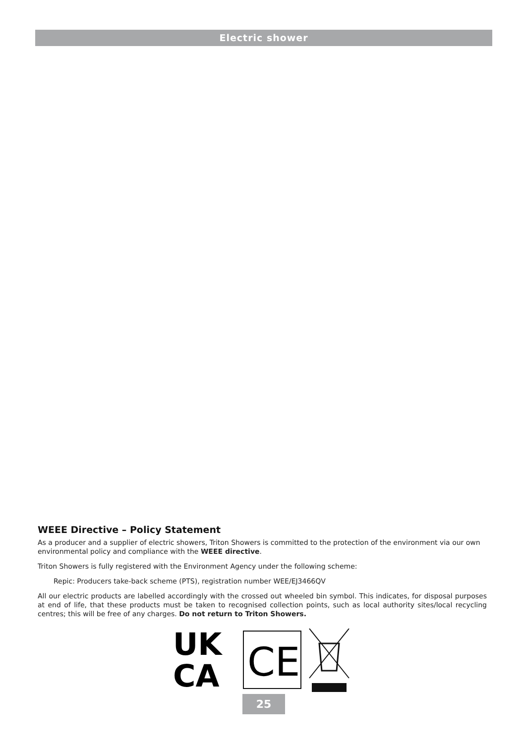Electric shower
WEEE Directive – Policy Statement
As a producer and a supplier of electric showers, Triton Showers is committed to the protection of the environment via our own environmental policy and compliance with the WEEE directive.
Triton Showers is fully registered with the Environment Agency under the following scheme:
Repic: Producers take-back scheme (PTS), registration number WEE/EJ3466QV
All our electric products are labelled accordingly with the crossed out wheeled bin symbol. This indicates, for disposal purposes at end of life, that these products must be taken to recognised collection points, such as local authority sites/local recycling centres; this will be free of any charges. Do not return to Triton Showers.
UK
CA
CE
25